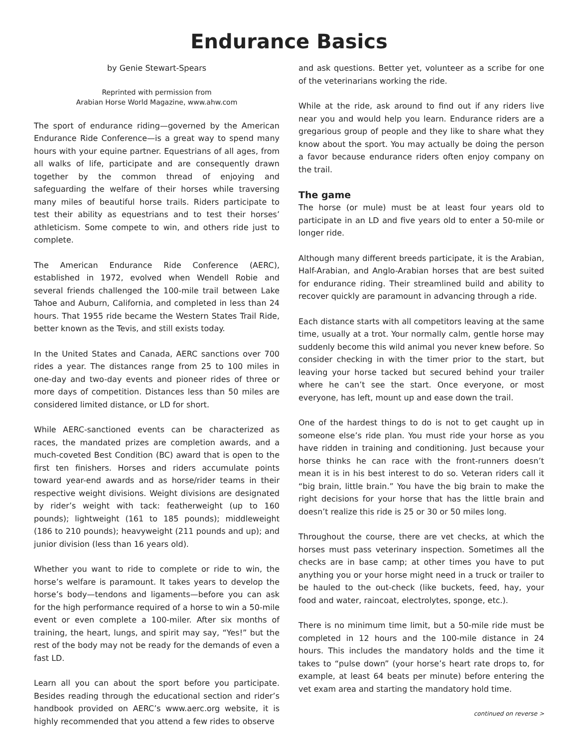Endurance Basics
by Genie Stewart-Spears
Reprinted with permission from
Arabian Horse World Magazine, www.ahw.com
The sport of endurance riding—governed by the American Endurance Ride Conference—is a great way to spend many hours with your equine partner. Equestrians of all ages, from all walks of life, participate and are consequently drawn together by the common thread of enjoying and safeguarding the welfare of their horses while traversing many miles of beautiful horse trails. Riders participate to test their ability as equestrians and to test their horses’ athleticism. Some compete to win, and others ride just to complete.
The American Endurance Ride Conference (AERC), established in 1972, evolved when Wendell Robie and several friends challenged the 100-mile trail between Lake Tahoe and Auburn, California, and completed in less than 24 hours. That 1955 ride became the Western States Trail Ride, better known as the Tevis, and still exists today.
In the United States and Canada, AERC sanctions over 700 rides a year. The distances range from 25 to 100 miles in one-day and two-day events and pioneer rides of three or more days of competition. Distances less than 50 miles are considered limited distance, or LD for short.
While AERC-sanctioned events can be characterized as races, the mandated prizes are completion awards, and a much-coveted Best Condition (BC) award that is open to the first ten finishers. Horses and riders accumulate points toward year-end awards and as horse/rider teams in their respective weight divisions. Weight divisions are designated by rider’s weight with tack: featherweight (up to 160 pounds); lightweight (161 to 185 pounds); middleweight (186 to 210 pounds); heavyweight (211 pounds and up); and junior division (less than 16 years old).
Whether you want to ride to complete or ride to win, the horse’s welfare is paramount. It takes years to develop the horse’s body—tendons and ligaments—before you can ask for the high performance required of a horse to win a 50-mile event or even complete a 100-miler. After six months of training, the heart, lungs, and spirit may say, “Yes!” but the rest of the body may not be ready for the demands of even a fast LD.
Learn all you can about the sport before you participate. Besides reading through the educational section and rider’s handbook provided on AERC’s www.aerc.org website, it is highly recommended that you attend a few rides to observe
and ask questions. Better yet, volunteer as a scribe for one of the veterinarians working the ride.
While at the ride, ask around to find out if any riders live near you and would help you learn. Endurance riders are a gregarious group of people and they like to share what they know about the sport. You may actually be doing the person a favor because endurance riders often enjoy company on the trail.
The game
The horse (or mule) must be at least four years old to participate in an LD and five years old to enter a 50-mile or longer ride.
Although many different breeds participate, it is the Arabian, Half-Arabian, and Anglo-Arabian horses that are best suited for endurance riding. Their streamlined build and ability to recover quickly are paramount in advancing through a ride.
Each distance starts with all competitors leaving at the same time, usually at a trot. Your normally calm, gentle horse may suddenly become this wild animal you never knew before. So consider checking in with the timer prior to the start, but leaving your horse tacked but secured behind your trailer where he can’t see the start. Once everyone, or most everyone, has left, mount up and ease down the trail.
One of the hardest things to do is not to get caught up in someone else’s ride plan. You must ride your horse as you have ridden in training and conditioning. Just because your horse thinks he can race with the front-runners doesn’t mean it is in his best interest to do so. Veteran riders call it “big brain, little brain.” You have the big brain to make the right decisions for your horse that has the little brain and doesn’t realize this ride is 25 or 30 or 50 miles long.
Throughout the course, there are vet checks, at which the horses must pass veterinary inspection. Sometimes all the checks are in base camp; at other times you have to put anything you or your horse might need in a truck or trailer to be hauled to the out-check (like buckets, feed, hay, your food and water, raincoat, electrolytes, sponge, etc.).
There is no minimum time limit, but a 50-mile ride must be completed in 12 hours and the 100-mile distance in 24 hours. This includes the mandatory holds and the time it takes to “pulse down” (your horse’s heart rate drops to, for example, at least 64 beats per minute) before entering the vet exam area and starting the mandatory hold time.
continued on reverse >